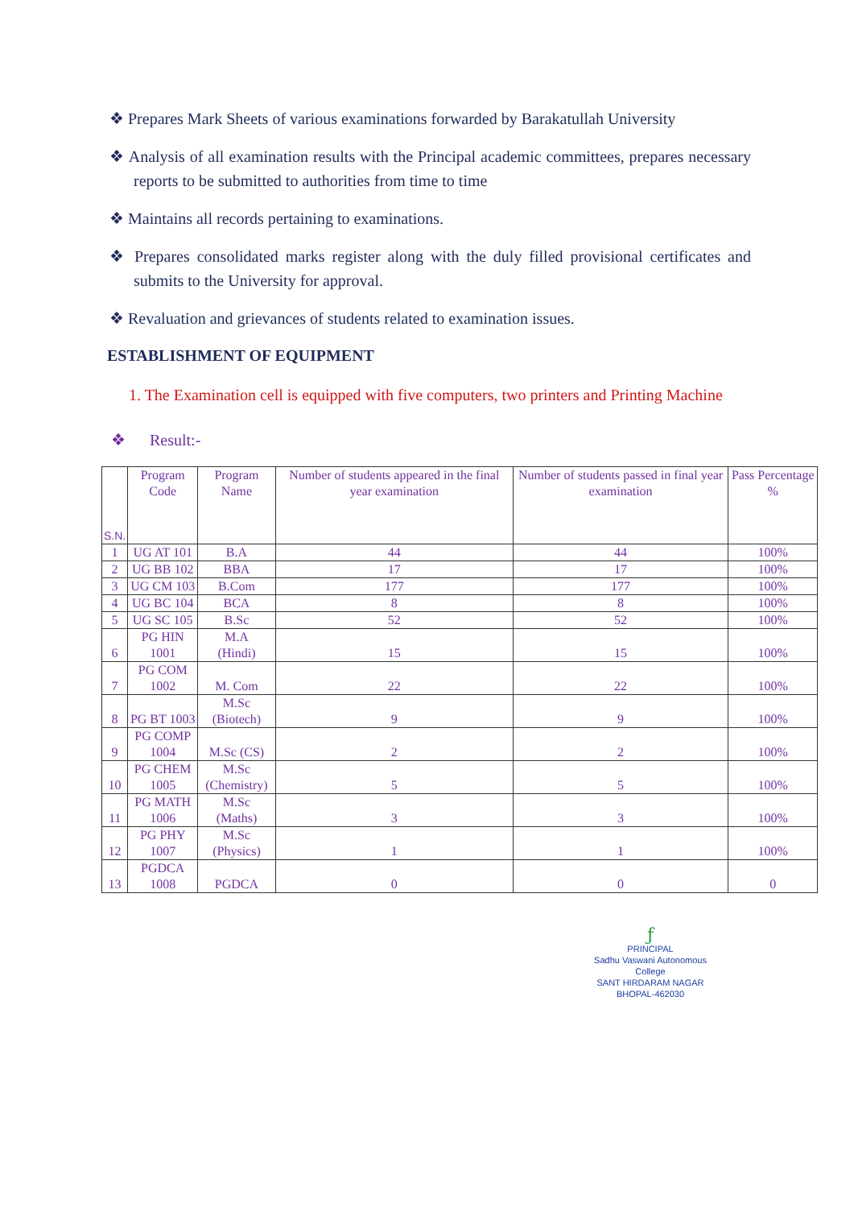❖ Prepares Mark Sheets of various examinations forwarded by Barakatullah University
❖ Analysis of all examination results with the Principal academic committees, prepares necessary reports to be submitted to authorities from time to time
❖ Maintains all records pertaining to examinations.
❖ Prepares consolidated marks register along with the duly filled provisional certificates and submits to the University for approval.
❖ Revaluation and grievances of students related to examination issues.
ESTABLISHMENT OF EQUIPMENT
1. The Examination cell is equipped with five computers, two printers and Printing Machine
❖ Result:-
| S.N. | Program Code | Program Name | Number of students appeared in the final year examination | Number of students passed in final year examination | Pass Percentage % |
| --- | --- | --- | --- | --- | --- |
| 1 | UG AT 101 | B.A | 44 | 44 | 100% |
| 2 | UG BB 102 | BBA | 17 | 17 | 100% |
| 3 | UG CM 103 | B.Com | 177 | 177 | 100% |
| 4 | UG BC 104 | BCA | 8 | 8 | 100% |
| 5 | UG SC 105 | B.Sc | 52 | 52 | 100% |
| 6 | PG HIN 1001 | M.A (Hindi) | 15 | 15 | 100% |
| 7 | PG COM 1002 | M. Com | 22 | 22 | 100% |
| 8 | PG BT 1003 | M.Sc (Biotech) | 9 | 9 | 100% |
| 9 | PG COMP 1004 | M.Sc (CS) | 2 | 2 | 100% |
| 10 | PG CHEM 1005 | M.Sc (Chemistry) | 5 | 5 | 100% |
| 11 | PG MATH 1006 | M.Sc (Maths) | 3 | 3 | 100% |
| 12 | PG PHY 1007 | M.Sc (Physics) | 1 | 1 | 100% |
| 13 | PGDCA 1008 | PGDCA | 0 | 0 | 0 |
ƒ
PRINCIPAL
Sadhu Vaswani Autonomous College
SANT HIRDARAM NAGAR
BHOPAL-462030